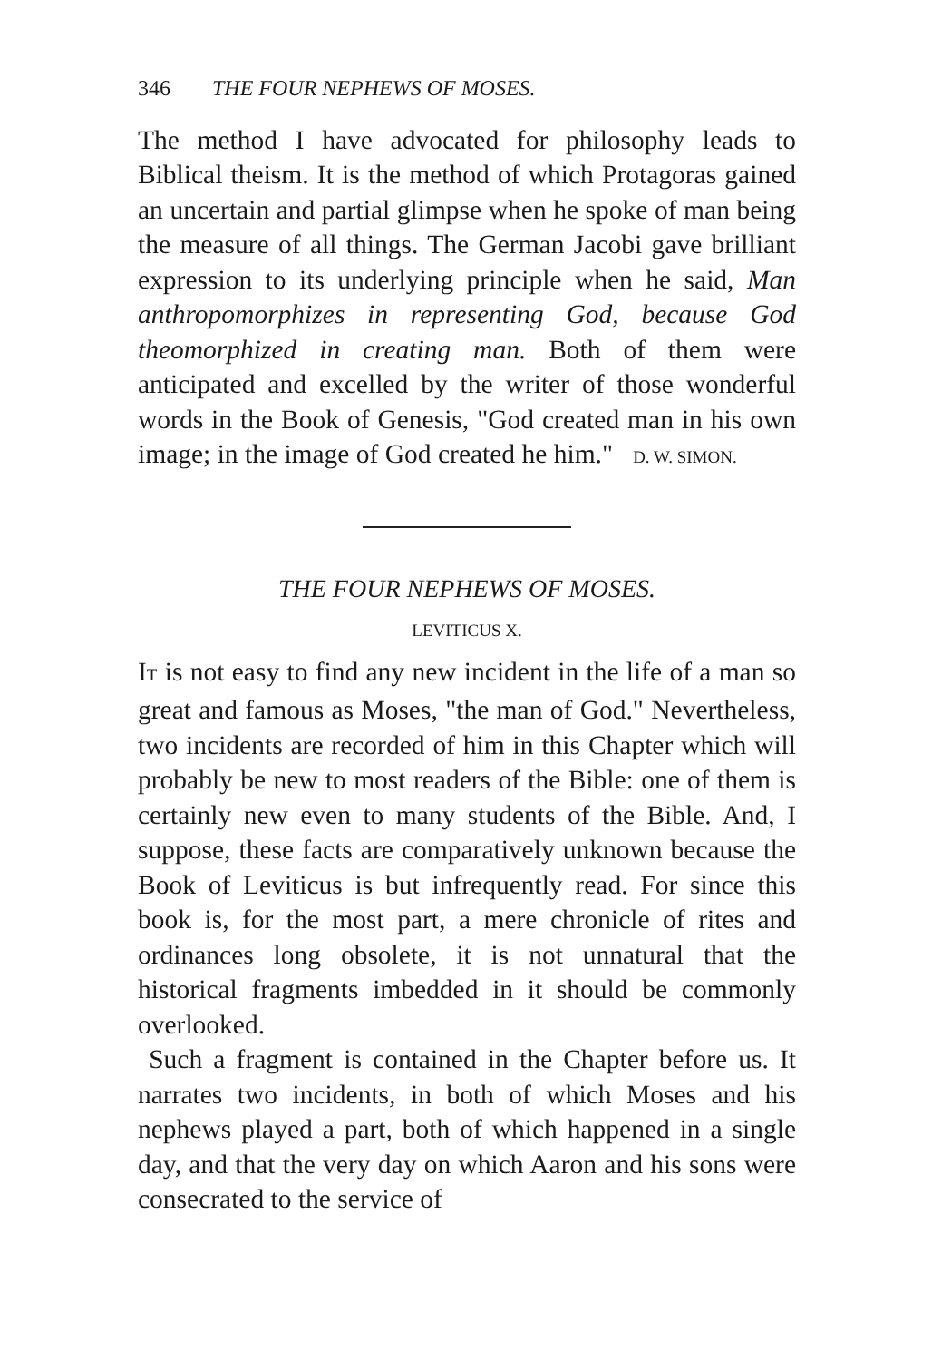346 THE FOUR NEPHEWS OF MOSES.
The method I have advocated for philosophy leads to Biblical theism. It is the method of which Protagoras gained an uncertain and partial glimpse when he spoke of man being the measure of all things. The German Jacobi gave brilliant expression to its underlying principle when he said, Man anthropomorphizes in representing God, because God theomorphized in creating man. Both of them were anticipated and excelled by the writer of those wonderful words in the Book of Genesis, "God created man in his own image; in the image of God created he him." D. W. SIMON.
THE FOUR NEPHEWS OF MOSES.
LEVITICUS X.
IT is not easy to find any new incident in the life of a man so great and famous as Moses, "the man of God." Nevertheless, two incidents are recorded of him in this Chapter which will probably be new to most readers of the Bible: one of them is certainly new even to many students of the Bible. And, I suppose, these facts are comparatively unknown because the Book of Leviticus is but infrequently read. For since this book is, for the most part, a mere chronicle of rites and ordinances long obsolete, it is not unnatural that the historical fragments imbedded in it should be commonly overlooked.
Such a fragment is contained in the Chapter before us. It narrates two incidents, in both of which Moses and his nephews played a part, both of which happened in a single day, and that the very day on which Aaron and his sons were consecrated to the service of